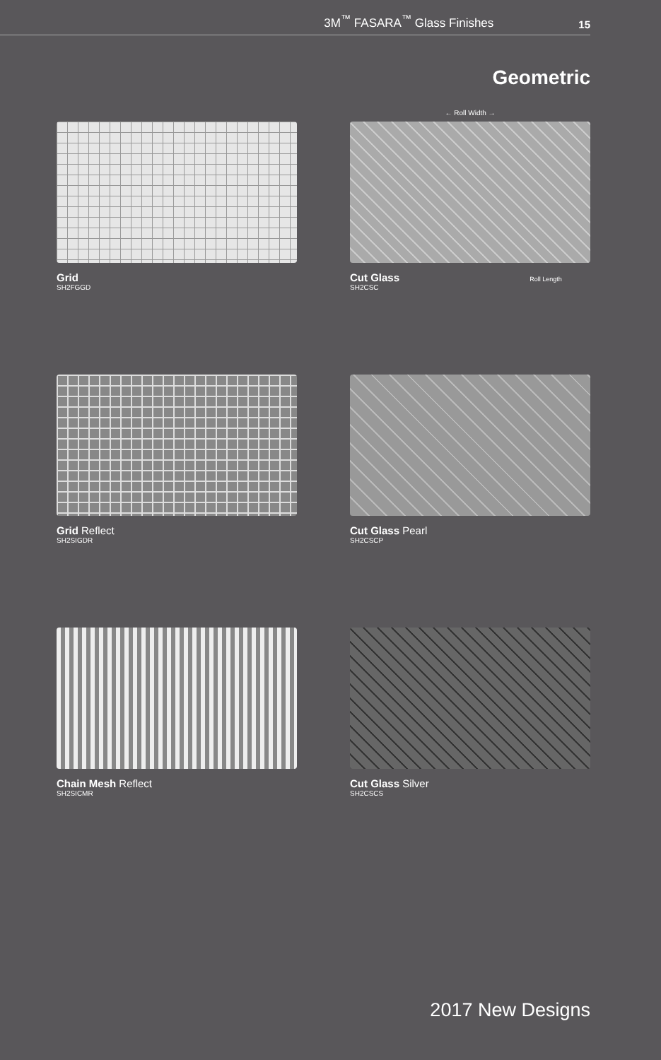3M<sup>™</sup> FASARA<sup>™</sup> Glass Finishes 15
Geometric
← Roll Width →
Grid
SH2FGGD
Cut Glass Roll Length
SH2CSC
Grid Reflect
SH2SIGDR
Cut Glass Pearl
SH2CSCP
Chain Mesh Reflect
SH2SICMR
Cut Glass Silver
SH2CSCS
2017 New Designs